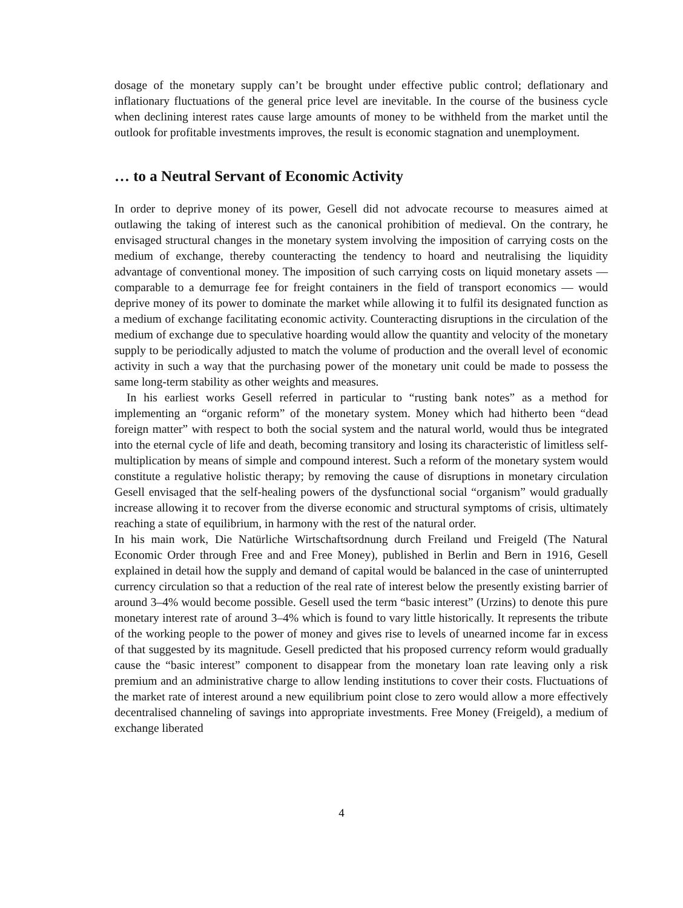dosage of the monetary supply can’t be brought under effective public control; deflationary and inflationary fluctuations of the general price level are inevitable. In the course of the business cycle when declining interest rates cause large amounts of money to be withheld from the market until the outlook for profitable investments improves, the result is economic stagnation and unemployment.
… to a Neutral Servant of Economic Activity
In order to deprive money of its power, Gesell did not advocate recourse to measures aimed at outlawing the taking of interest such as the canonical prohibition of medieval. On the contrary, he envisaged structural changes in the monetary system involving the imposition of carrying costs on the medium of exchange, thereby counteracting the tendency to hoard and neutralising the liquidity advantage of conventional money. The imposition of such carrying costs on liquid monetary assets — comparable to a demurrage fee for freight containers in the field of transport economics — would deprive money of its power to dominate the market while allowing it to fulfil its designated function as a medium of exchange facilitating economic activity. Counteracting disruptions in the circulation of the medium of exchange due to speculative hoarding would allow the quantity and velocity of the monetary supply to be periodically adjusted to match the volume of production and the overall level of economic activity in such a way that the purchasing power of the monetary unit could be made to possess the same long-term stability as other weights and measures.
In his earliest works Gesell referred in particular to “rusting bank notes” as a method for implementing an “organic reform” of the monetary system. Money which had hitherto been “dead foreign matter” with respect to both the social system and the natural world, would thus be integrated into the eternal cycle of life and death, becoming transitory and losing its characteristic of limitless self-multiplication by means of simple and compound interest. Such a reform of the monetary system would constitute a regulative holistic therapy; by removing the cause of disruptions in monetary circulation Gesell envisaged that the self-healing powers of the dysfunctional social “organism” would gradually increase allowing it to recover from the diverse economic and structural symptoms of crisis, ultimately reaching a state of equilibrium, in harmony with the rest of the natural order.
In his main work, Die Natürliche Wirtschaftsordnung durch Freiland und Freigeld (The Natural Economic Order through Free and and Free Money), published in Berlin and Bern in 1916, Gesell explained in detail how the supply and demand of capital would be balanced in the case of uninterrupted currency circulation so that a reduction of the real rate of interest below the presently existing barrier of around 3–4% would become possible. Gesell used the term “basic interest” (Urzins) to denote this pure monetary interest rate of around 3–4% which is found to vary little historically. It represents the tribute of the working people to the power of money and gives rise to levels of unearned income far in excess of that suggested by its magnitude. Gesell predicted that his proposed currency reform would gradually cause the “basic interest” component to disappear from the monetary loan rate leaving only a risk premium and an administrative charge to allow lending institutions to cover their costs. Fluctuations of the market rate of interest around a new equilibrium point close to zero would allow a more effectively decentralised channeling of savings into appropriate investments. Free Money (Freigeld), a medium of exchange liberated
4